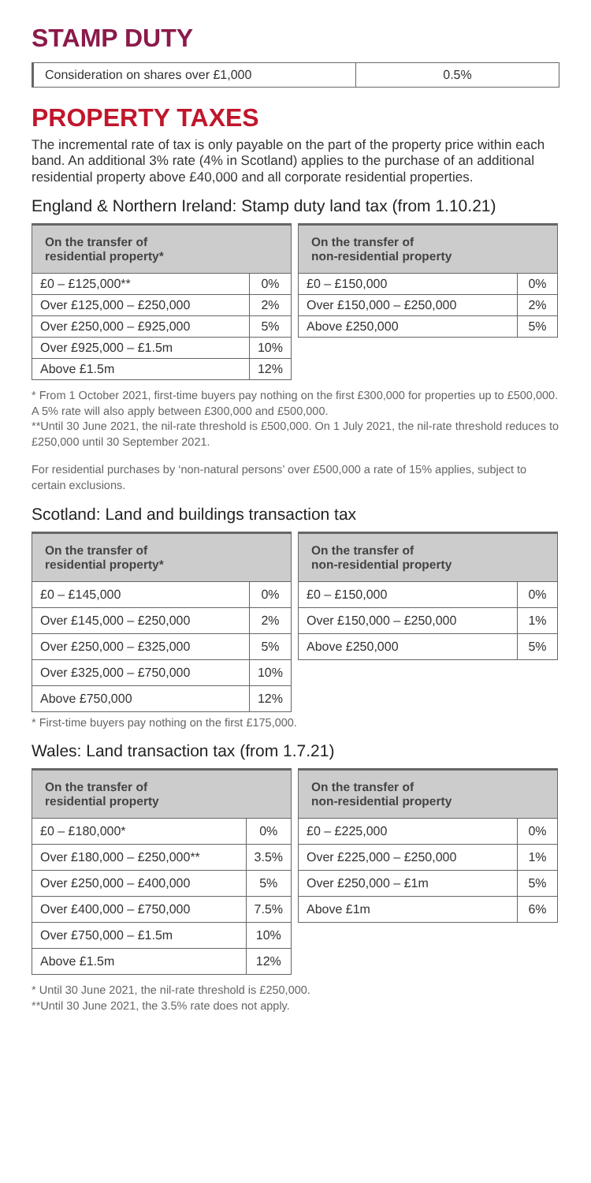STAMP DUTY
| Consideration on shares over £1,000 | 0.5% |
PROPERTY TAXES
The incremental rate of tax is only payable on the part of the property price within each band. An additional 3% rate (4% in Scotland) applies to the purchase of an additional residential property above £40,000 and all corporate residential properties.
England & Northern Ireland: Stamp duty land tax (from 1.10.21)
| On the transfer of residential property* | |
| --- | --- |
| £0 – £125,000** | 0% |
| Over £125,000 – £250,000 | 2% |
| Over £250,000 – £925,000 | 5% |
| Over £925,000 – £1.5m | 10% |
| Above £1.5m | 12% |
| On the transfer of non-residential property | |
| --- | --- |
| £0 – £150,000 | 0% |
| Over £150,000 – £250,000 | 2% |
| Above £250,000 | 5% |
* From 1 October 2021, first-time buyers pay nothing on the first £300,000 for properties up to £500,000. A 5% rate will also apply between £300,000 and £500,000.
**Until 30 June 2021, the nil-rate threshold is £500,000. On 1 July 2021, the nil-rate threshold reduces to £250,000 until 30 September 2021.
For residential purchases by ‘non-natural persons’ over £500,000 a rate of 15% applies, subject to certain exclusions.
Scotland: Land and buildings transaction tax
| On the transfer of residential property* | |
| --- | --- |
| £0 – £145,000 | 0% |
| Over £145,000 – £250,000 | 2% |
| Over £250,000 – £325,000 | 5% |
| Over £325,000 – £750,000 | 10% |
| Above £750,000 | 12% |
| On the transfer of non-residential property | |
| --- | --- |
| £0 – £150,000 | 0% |
| Over £150,000 – £250,000 | 1% |
| Above £250,000 | 5% |
* First-time buyers pay nothing on the first £175,000.
Wales: Land transaction tax (from 1.7.21)
| On the transfer of residential property | |
| --- | --- |
| £0 – £180,000* | 0% |
| Over £180,000 – £250,000** | 3.5% |
| Over £250,000 – £400,000 | 5% |
| Over £400,000 – £750,000 | 7.5% |
| Over £750,000 – £1.5m | 10% |
| Above £1.5m | 12% |
| On the transfer of non-residential property | |
| --- | --- |
| £0 – £225,000 | 0% |
| Over £225,000 – £250,000 | 1% |
| Over £250,000 – £1m | 5% |
| Above £1m | 6% |
* Until 30 June 2021, the nil-rate threshold is £250,000.
**Until 30 June 2021, the 3.5% rate does not apply.